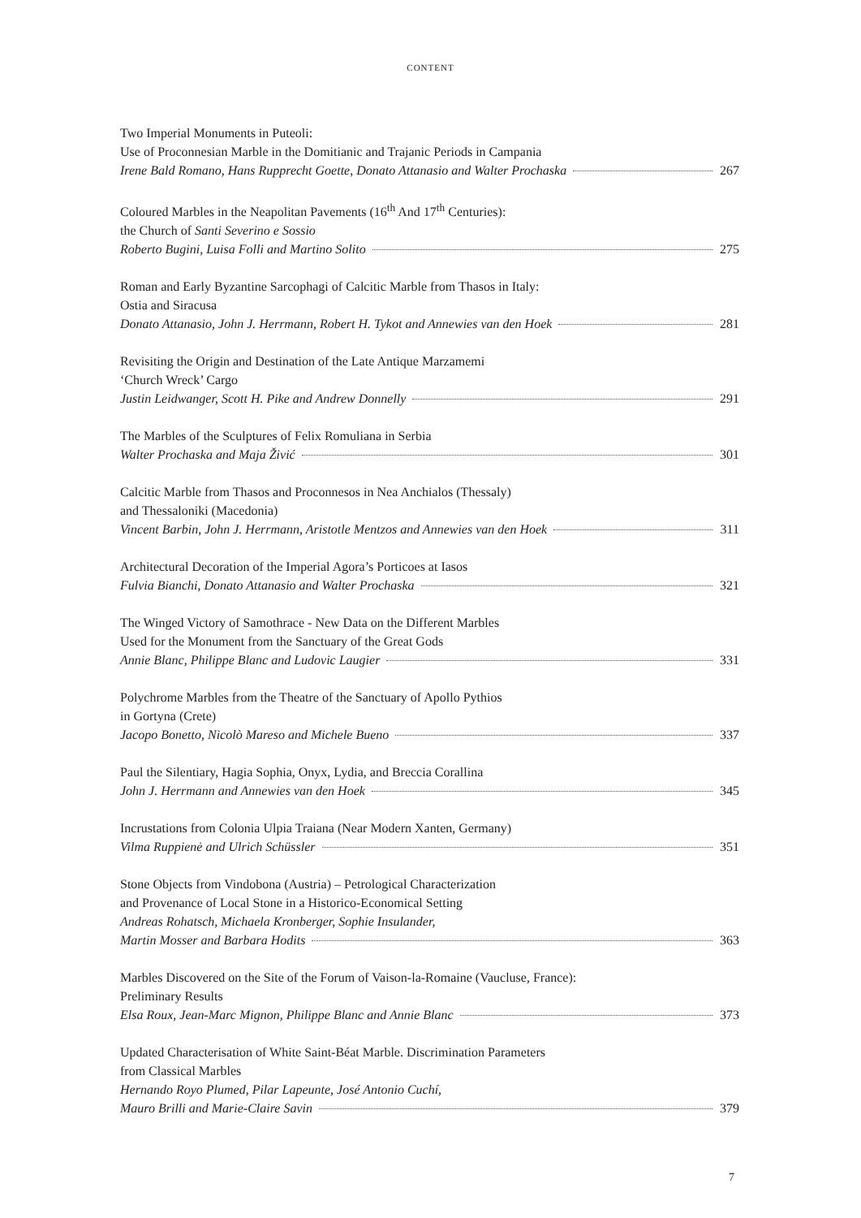CONTENT
Two Imperial Monuments in Puteoli:
Use of Proconnesian Marble in the Domitianic and Trajanic Periods in Campania
Irene Bald Romano, Hans Rupprecht Goette, Donato Attanasio and Walter Prochaska 267
Coloured Marbles in the Neapolitan Pavements (16<sup>th</sup> And 17<sup>th</sup> Centuries):
the Church of Santi Severino e Sossio
Roberto Bugini, Luisa Folli and Martino Solito 275
Roman and Early Byzantine Sarcophagi of Calcitic Marble from Thasos in Italy:
Ostia and Siracusa
Donato Attanasio, John J. Herrmann, Robert H. Tykot and Annewies van den Hoek 281
Revisiting the Origin and Destination of the Late Antique Marzamemi
‘Church Wreck’ Cargo
Justin Leidwanger, Scott H. Pike and Andrew Donnelly 291
The Marbles of the Sculptures of Felix Romuliana in Serbia
Walter Prochaska and Maja Živić 301
Calcitic Marble from Thasos and Proconnesos in Nea Anchialos (Thessaly)
and Thessaloniki (Macedonia)
Vincent Barbin, John J. Herrmann, Aristotle Mentzos and Annewies van den Hoek 311
Architectural Decoration of the Imperial Agora’s Porticoes at Iasos
Fulvia Bianchi, Donato Attanasio and Walter Prochaska 321
The Winged Victory of Samothrace - New Data on the Different Marbles
Used for the Monument from the Sanctuary of the Great Gods
Annie Blanc, Philippe Blanc and Ludovic Laugier 331
Polychrome Marbles from the Theatre of the Sanctuary of Apollo Pythios
in Gortyna (Crete)
Jacopo Bonetto, Nicolò Mareso and Michele Bueno 337
Paul the Silentiary, Hagia Sophia, Onyx, Lydia, and Breccia Corallina
John J. Herrmann and Annewies van den Hoek 345
Incrustations from Colonia Ulpia Traiana (Near Modern Xanten, Germany)
Vilma Ruppienė and Ulrich Schüssler 351
Stone Objects from Vindobona (Austria) – Petrological Characterization
and Provenance of Local Stone in a Historico-Economical Setting
Andreas Rohatsch, Michaela Kronberger, Sophie Insulander,
Martin Mosser and Barbara Hodits 363
Marbles Discovered on the Site of the Forum of Vaison-la-Romaine (Vaucluse, France):
Preliminary Results
Elsa Roux, Jean-Marc Mignon, Philippe Blanc and Annie Blanc 373
Updated Characterisation of White Saint-Béat Marble. Discrimination Parameters
from Classical Marbles
Hernando Royo Plumed, Pilar Lapeunte, José Antonio Cuchí,
Mauro Brilli and Marie-Claire Savin 379
7